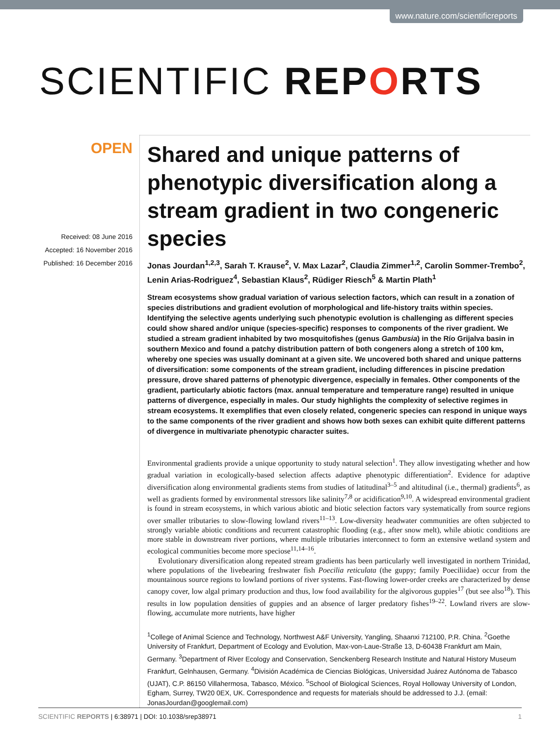www.nature.com/scientificreports
SCIENTIFIC REPORTS
OPEN
Received: 08 June 2016
Accepted: 16 November 2016
Published: 16 December 2016
Shared and unique patterns of phenotypic diversification along a stream gradient in two congeneric species
Jonas Jourdan<sup>1,2,3</sup>, Sarah T. Krause<sup>2</sup>, V. Max Lazar<sup>2</sup>, Claudia Zimmer<sup>1,2</sup>, Carolin Sommer-Trembo<sup>2</sup>, Lenin Arias-Rodriguez<sup>4</sup>, Sebastian Klaus<sup>2</sup>, Rüdiger Riesch<sup>5</sup> & Martin Plath<sup>1</sup>
Stream ecosystems show gradual variation of various selection factors, which can result in a zonation of species distributions and gradient evolution of morphological and life-history traits within species. Identifying the selective agents underlying such phenotypic evolution is challenging as different species could show shared and/or unique (species-specific) responses to components of the river gradient. We studied a stream gradient inhabited by two mosquitofishes (genus Gambusia) in the Río Grijalva basin in southern Mexico and found a patchy distribution pattern of both congeners along a stretch of 100 km, whereby one species was usually dominant at a given site. We uncovered both shared and unique patterns of diversification: some components of the stream gradient, including differences in piscine predation pressure, drove shared patterns of phenotypic divergence, especially in females. Other components of the gradient, particularly abiotic factors (max. annual temperature and temperature range) resulted in unique patterns of divergence, especially in males. Our study highlights the complexity of selective regimes in stream ecosystems. It exemplifies that even closely related, congeneric species can respond in unique ways to the same components of the river gradient and shows how both sexes can exhibit quite different patterns of divergence in multivariate phenotypic character suites.
Environmental gradients provide a unique opportunity to study natural selection<sup>1</sup>. They allow investigating whether and how gradual variation in ecologically-based selection affects adaptive phenotypic differentiation<sup>2</sup>. Evidence for adaptive diversification along environmental gradients stems from studies of latitudinal<sup>3–5</sup> and altitudinal (i.e., thermal) gradients<sup>6</sup>, as well as gradients formed by environmental stressors like salinity<sup>7,8</sup> or acidification<sup>9,10</sup>. A widespread environmental gradient is found in stream ecosystems, in which various abiotic and biotic selection factors vary systematically from source regions over smaller tributaries to slow-flowing lowland rivers<sup>11–13</sup>. Low-diversity headwater communities are often subjected to strongly variable abiotic conditions and recurrent catastrophic flooding (e.g., after snow melt), while abiotic conditions are more stable in downstream river portions, where multiple tributaries interconnect to form an extensive wetland system and ecological communities become more speciose<sup>11,14–16</sup>.
Evolutionary diversification along repeated stream gradients has been particularly well investigated in northern Trinidad, where populations of the livebearing freshwater fish Poecilia reticulata (the guppy; family Poeciliidae) occur from the mountainous source regions to lowland portions of river systems. Fast-flowing lower-order creeks are characterized by dense canopy cover, low algal primary production and thus, low food availability for the algivorous guppies<sup>17</sup> (but see also<sup>18</sup>). This results in low population densities of guppies and an absence of larger predatory fishes<sup>19–22</sup>. Lowland rivers are slow-flowing, accumulate more nutrients, have higher
<sup>1</sup> College of Animal Science and Technology, Northwest A&F University, Yangling, Shaanxi 712100, P.R. China. <sup>2</sup>Goethe University of Frankfurt, Department of Ecology and Evolution, Max-von-Laue-Straße 13, D-60438 Frankfurt am Main, Germany. <sup>3</sup>Department of River Ecology and Conservation, Senckenberg Research Institute and Natural History Museum Frankfurt, Gelnhausen, Germany. <sup>4</sup>División Académica de Ciencias Biológicas, Universidad Juárez Autónoma de Tabasco (UJAT), C.P. 86150 Villahermosa, Tabasco, México. <sup>5</sup>School of Biological Sciences, Royal Holloway University of London, Egham, Surrey, TW20 0EX, UK. Correspondence and requests for materials should be addressed to J.J. (email: JonasJourdan@googlemail.com)
SCIENTIFIC REPORTS | 6:38971 | DOI: 10.1038/srep38971 1